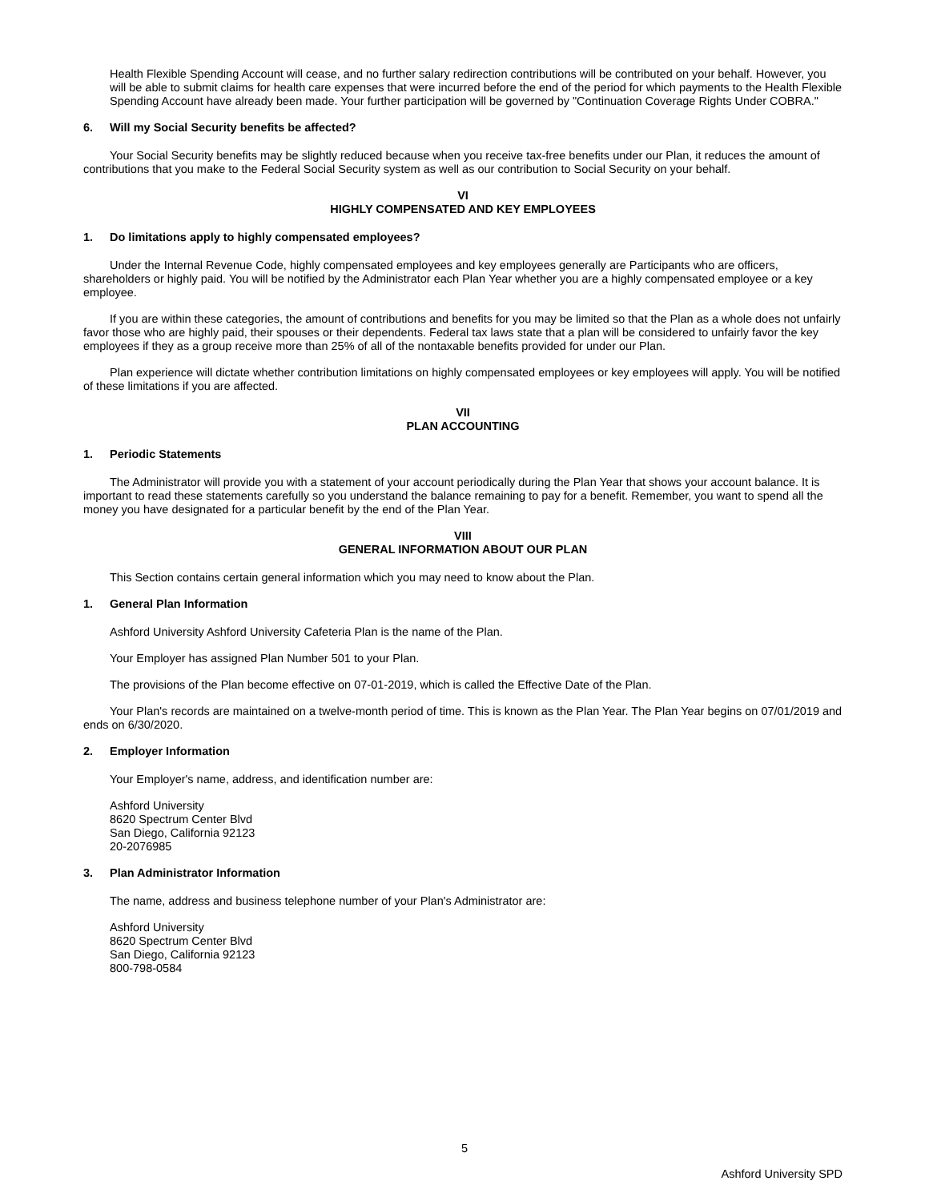Health Flexible Spending Account will cease, and no further salary redirection contributions will be contributed on your behalf. However, you will be able to submit claims for health care expenses that were incurred before the end of the period for which payments to the Health Flexible Spending Account have already been made. Your further participation will be governed by "Continuation Coverage Rights Under COBRA."
6. Will my Social Security benefits be affected?
Your Social Security benefits may be slightly reduced because when you receive tax-free benefits under our Plan, it reduces the amount of contributions that you make to the Federal Social Security system as well as our contribution to Social Security on your behalf.
VI
HIGHLY COMPENSATED AND KEY EMPLOYEES
1. Do limitations apply to highly compensated employees?
Under the Internal Revenue Code, highly compensated employees and key employees generally are Participants who are officers, shareholders or highly paid. You will be notified by the Administrator each Plan Year whether you are a highly compensated employee or a key employee.
If you are within these categories, the amount of contributions and benefits for you may be limited so that the Plan as a whole does not unfairly favor those who are highly paid, their spouses or their dependents. Federal tax laws state that a plan will be considered to unfairly favor the key employees if they as a group receive more than 25% of all of the nontaxable benefits provided for under our Plan.
Plan experience will dictate whether contribution limitations on highly compensated employees or key employees will apply. You will be notified of these limitations if you are affected.
VII
PLAN ACCOUNTING
1. Periodic Statements
The Administrator will provide you with a statement of your account periodically during the Plan Year that shows your account balance. It is important to read these statements carefully so you understand the balance remaining to pay for a benefit. Remember, you want to spend all the money you have designated for a particular benefit by the end of the Plan Year.
VIII
GENERAL INFORMATION ABOUT OUR PLAN
This Section contains certain general information which you may need to know about the Plan.
1. General Plan Information
Ashford University Ashford University Cafeteria Plan is the name of the Plan.
Your Employer has assigned Plan Number 501 to your Plan.
The provisions of the Plan become effective on 07-01-2019, which is called the Effective Date of the Plan.
Your Plan's records are maintained on a twelve-month period of time. This is known as the Plan Year. The Plan Year begins on 07/01/2019 and ends on 6/30/2020.
2. Employer Information
Your Employer's name, address, and identification number are:
Ashford University
8620 Spectrum Center Blvd
San Diego, California 92123
20-2076985
3. Plan Administrator Information
The name, address and business telephone number of your Plan's Administrator are:
Ashford University
8620 Spectrum Center Blvd
San Diego, California 92123
800-798-0584
5
Ashford University SPD